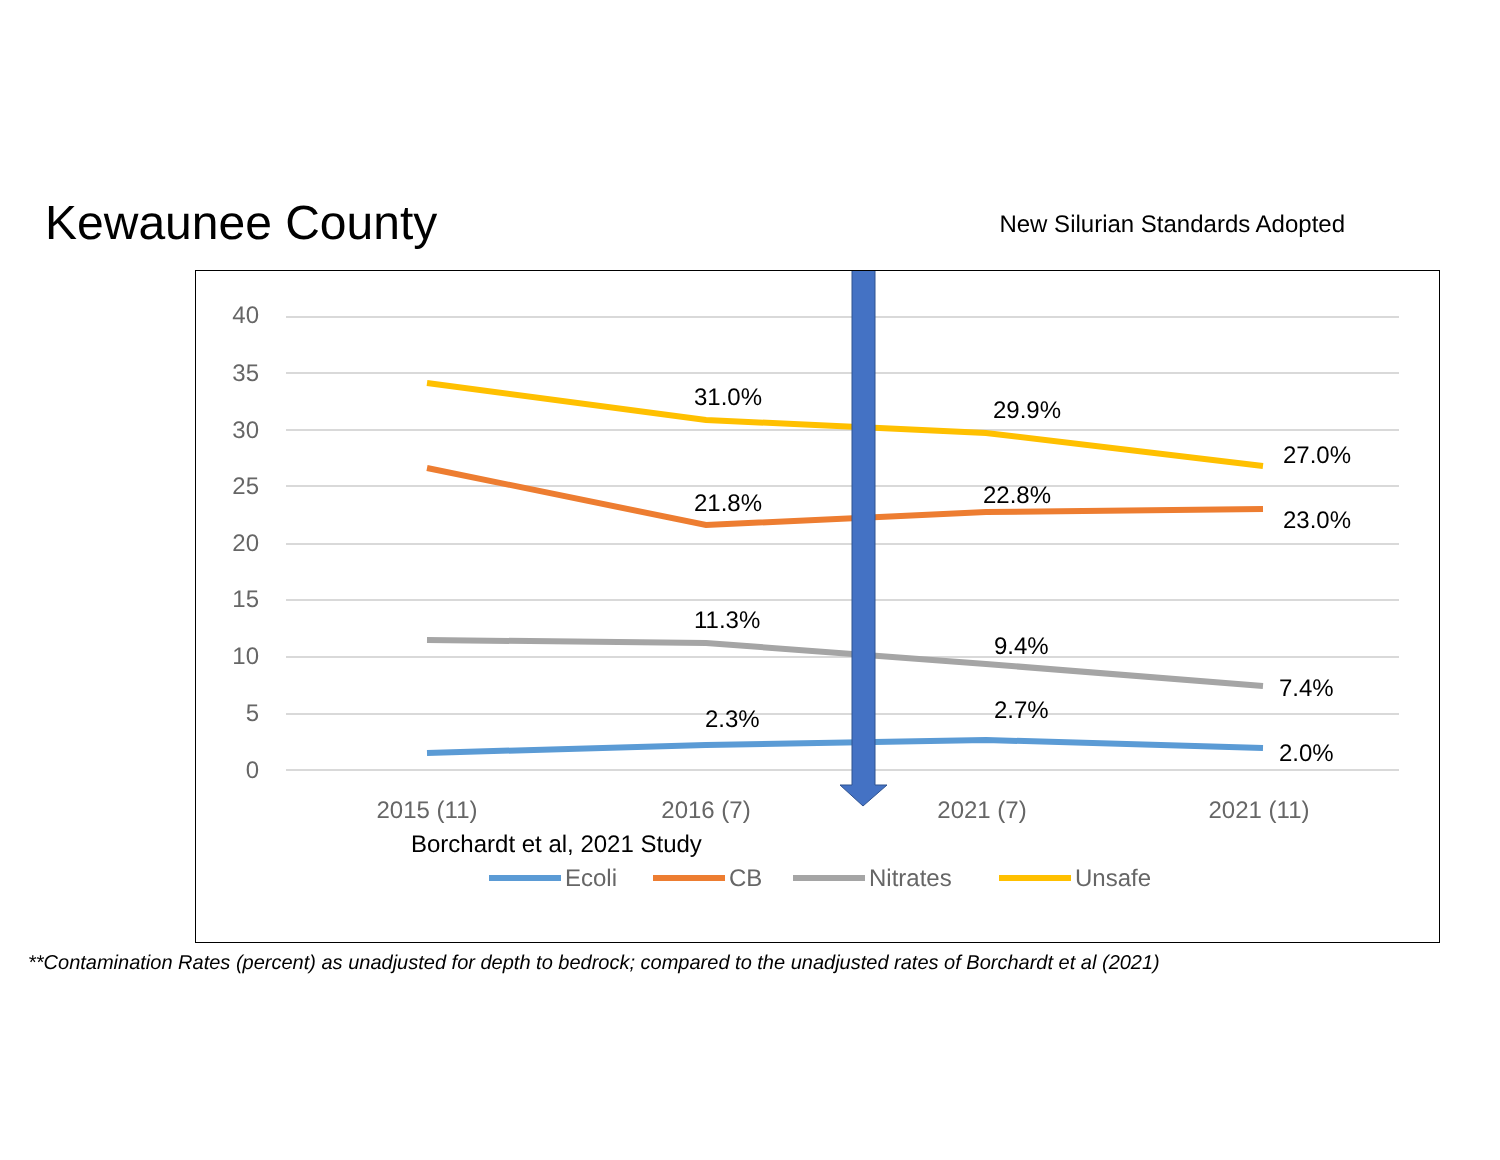Kewaunee County
New Silurian Standards Adopted
40
35
30
25
20
15
10
5
0
31.0%
29.9%
27.0%
21.8%
22.8%
23.0%
11.3%
9.4%
7.4%
2.3%
2.7%
2.0%
2015 (11)
2016 (7)
2021 (7)
2021 (11)
Borchardt et al, 2021 Study
Ecoli
CB
Nitrates
Unsafe
**Contamination Rates (percent) as unadjusted for depth to bedrock; compared to the unadjusted rates of Borchardt et al (2021)